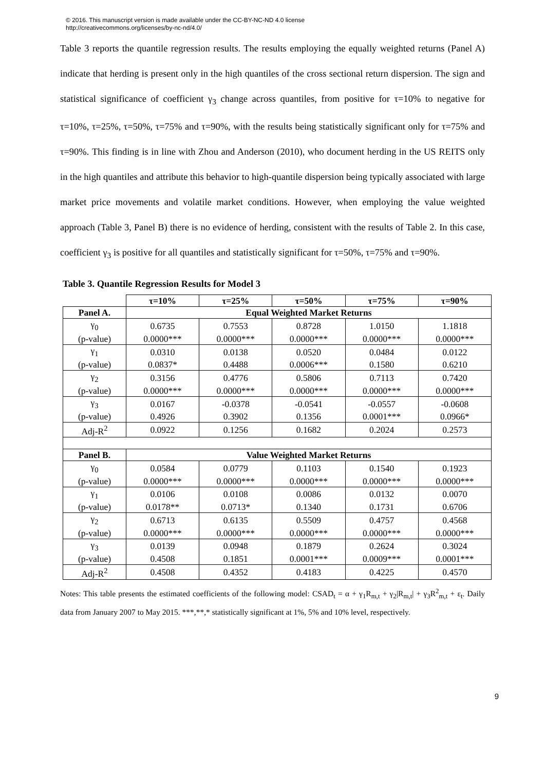© 2016. This manuscript version is made available under the CC-BY-NC-ND 4.0 license
http://creativecommons.org/licenses/by-nc-nd/4.0/
Table 3 reports the quantile regression results. The results employing the equally weighted returns (Panel A) indicate that herding is present only in the high quantiles of the cross sectional return dispersion. The sign and statistical significance of coefficient γ<sub>3</sub> change across quantiles, from positive for τ=10% to negative for τ=10%, τ=25%, τ=50%, τ=75% and τ=90%, with the results being statistically significant only for τ=75% and τ=90%. This finding is in line with Zhou and Anderson (2010), who document herding in the US REITS only in the high quantiles and attribute this behavior to high-quantile dispersion being typically associated with large market price movements and volatile market conditions. However, when employing the value weighted approach (Table 3, Panel B) there is no evidence of herding, consistent with the results of Table 2. In this case, coefficient γ<sub>3</sub> is positive for all quantiles and statistically significant for τ=50%, τ=75% and τ=90%.
Table 3. Quantile Regression Results for Model 3
| | τ=10% | τ=25% | τ=50% | τ=75% | τ=90% |
| Panel A. | Equal Weighted Market Returns | | | | |
| γ<sub>0</sub> | 0.6735 | 0.7553 | 0.8728 | 1.0150 | 1.1818 |
| (p-value) | 0.0000*** | 0.0000*** | 0.0000*** | 0.0000*** | 0.0000*** |
| γ<sub>1</sub> | 0.0310 | 0.0138 | 0.0520 | 0.0484 | 0.0122 |
| (p-value) | 0.0837* | 0.4488 | 0.0006*** | 0.1580 | 0.6210 |
| γ<sub>2</sub> | 0.3156 | 0.4776 | 0.5806 | 0.7113 | 0.7420 |
| (p-value) | 0.0000*** | 0.0000*** | 0.0000*** | 0.0000*** | 0.0000*** |
| γ<sub>3</sub> | 0.0167 | -0.0378 | -0.0541 | -0.0557 | -0.0608 |
| (p-value) | 0.4926 | 0.3902 | 0.1356 | 0.0001*** | 0.0966* |
| Adj-R<sup>2</sup> | 0.0922 | 0.1256 | 0.1682 | 0.2024 | 0.2573 |
| Panel B. | Value Weighted Market Returns | | | | |
| γ<sub>0</sub> | 0.0584 | 0.0779 | 0.1103 | 0.1540 | 0.1923 |
| (p-value) | 0.0000*** | 0.0000*** | 0.0000*** | 0.0000*** | 0.0000*** |
| γ<sub>1</sub> | 0.0106 | 0.0108 | 0.0086 | 0.0132 | 0.0070 |
| (p-value) | 0.0178** | 0.0713* | 0.1340 | 0.1731 | 0.6706 |
| γ<sub>2</sub> | 0.6713 | 0.6135 | 0.5509 | 0.4757 | 0.4568 |
| (p-value) | 0.0000*** | 0.0000*** | 0.0000*** | 0.0000*** | 0.0000*** |
| γ<sub>3</sub> | 0.0139 | 0.0948 | 0.1879 | 0.2624 | 0.3024 |
| (p-value) | 0.4508 | 0.1851 | 0.0001*** | 0.0009*** | 0.0001*** |
| Adj-R<sup>2</sup> | 0.4508 | 0.4352 | 0.4183 | 0.4225 | 0.4570 |
Notes: This table presents the estimated coefficients of the following model: CSAD<sub>t</sub> = α + γ<sub>1</sub>R<sub>m,t</sub> + γ<sub>2</sub>|R<sub>m,t</sub>| + γ<sub>3</sub>R<sup>2</sup><sub>m,t</sub> + ε<sub>t</sub>. Daily data from January 2007 to May 2015. ***,**,* statistically significant at 1%, 5% and 10% level, respectively.
9